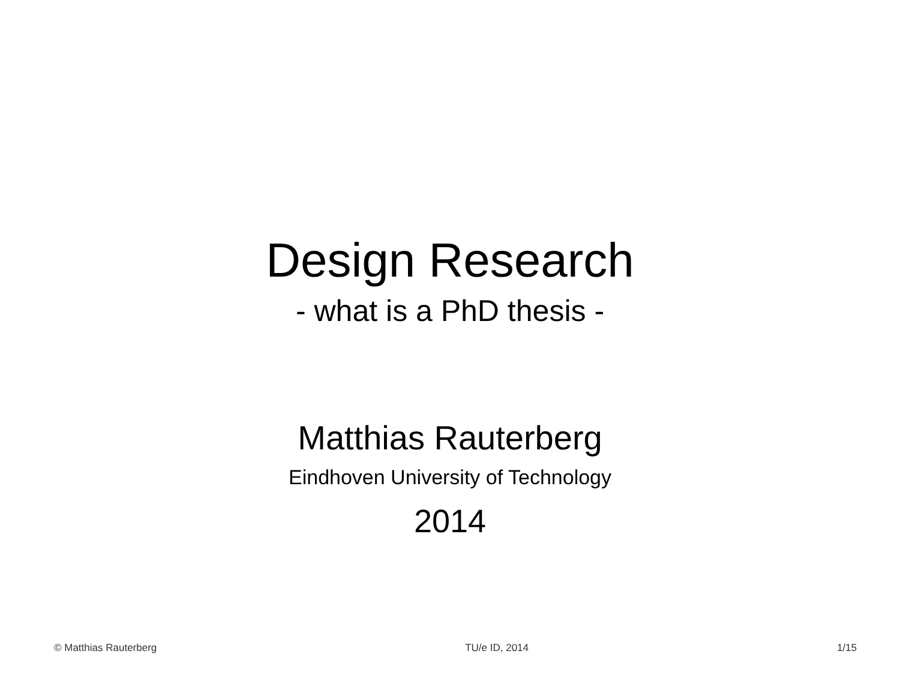Design Research
- what is a PhD thesis -
Matthias Rauterberg
Eindhoven University of Technology
2014
© Matthias Rauterberg TU/e ID, 2014 1/15